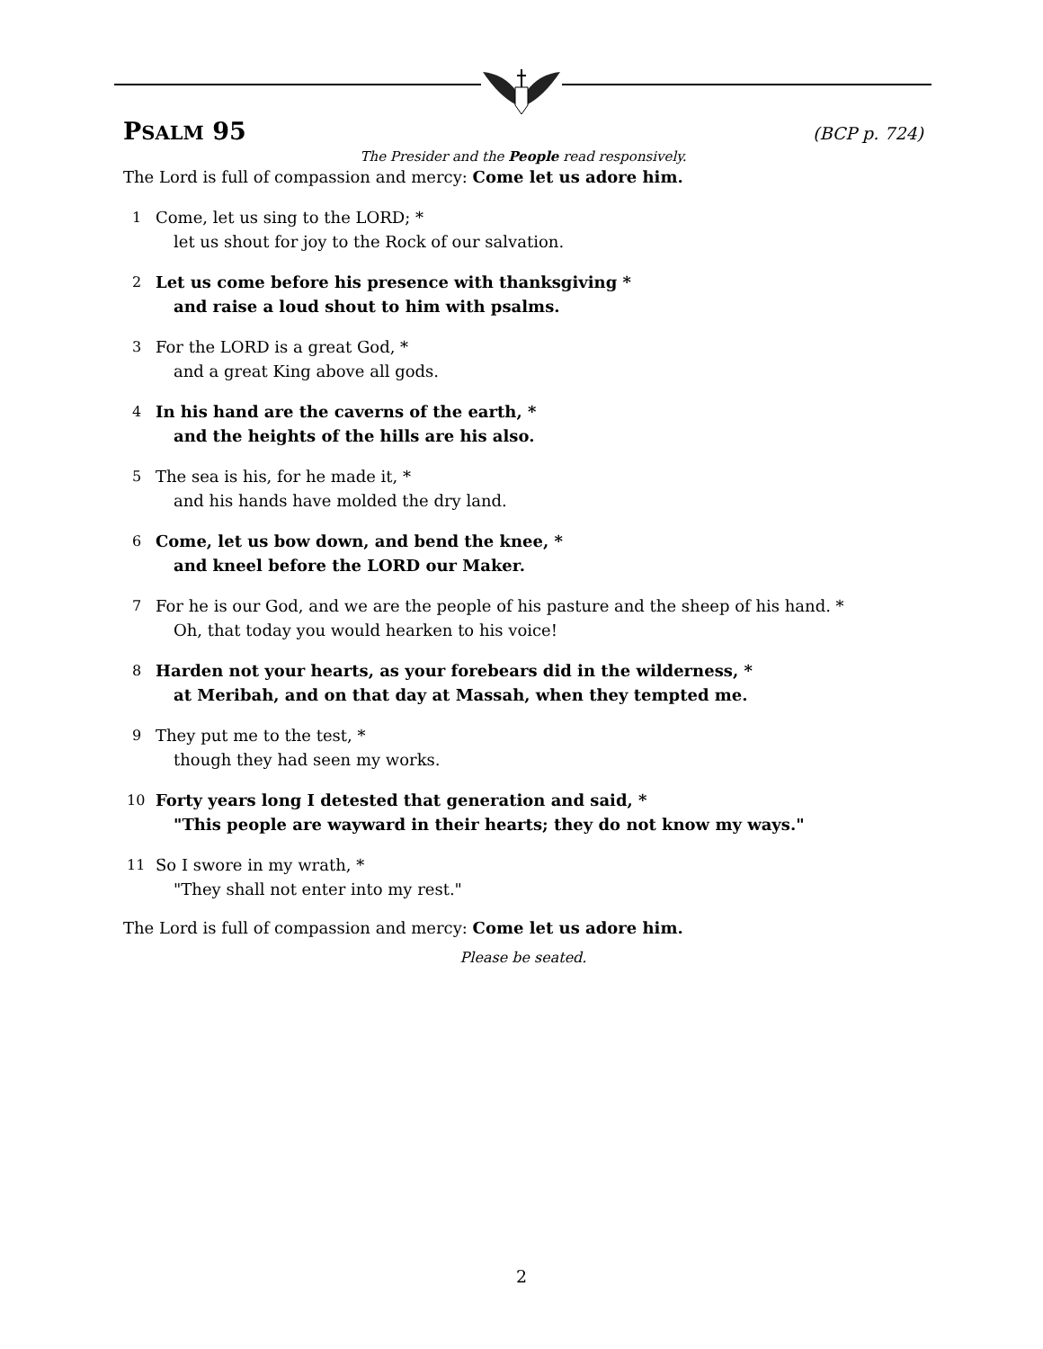PSALM 95 (BCP p. 724)
The Presider and the People read responsively.
The Lord is full of compassion and mercy: Come let us adore him.
1 Come, let us sing to the LORD; *
let us shout for joy to the Rock of our salvation.
2 Let us come before his presence with thanksgiving *
and raise a loud shout to him with psalms.
3 For the LORD is a great God, *
and a great King above all gods.
4 In his hand are the caverns of the earth, *
and the heights of the hills are his also.
5 The sea is his, for he made it, *
and his hands have molded the dry land.
6 Come, let us bow down, and bend the knee, *
and kneel before the LORD our Maker.
7 For he is our God, and we are the people of his pasture and the sheep of his hand. *
Oh, that today you would hearken to his voice!
8 Harden not your hearts, as your forebears did in the wilderness, *
at Meribah, and on that day at Massah, when they tempted me.
9 They put me to the test, *
though they had seen my works.
10 Forty years long I detested that generation and said, *
"This people are wayward in their hearts; they do not know my ways."
11 So I swore in my wrath, *
"They shall not enter into my rest."
The Lord is full of compassion and mercy: Come let us adore him.
Please be seated.
2